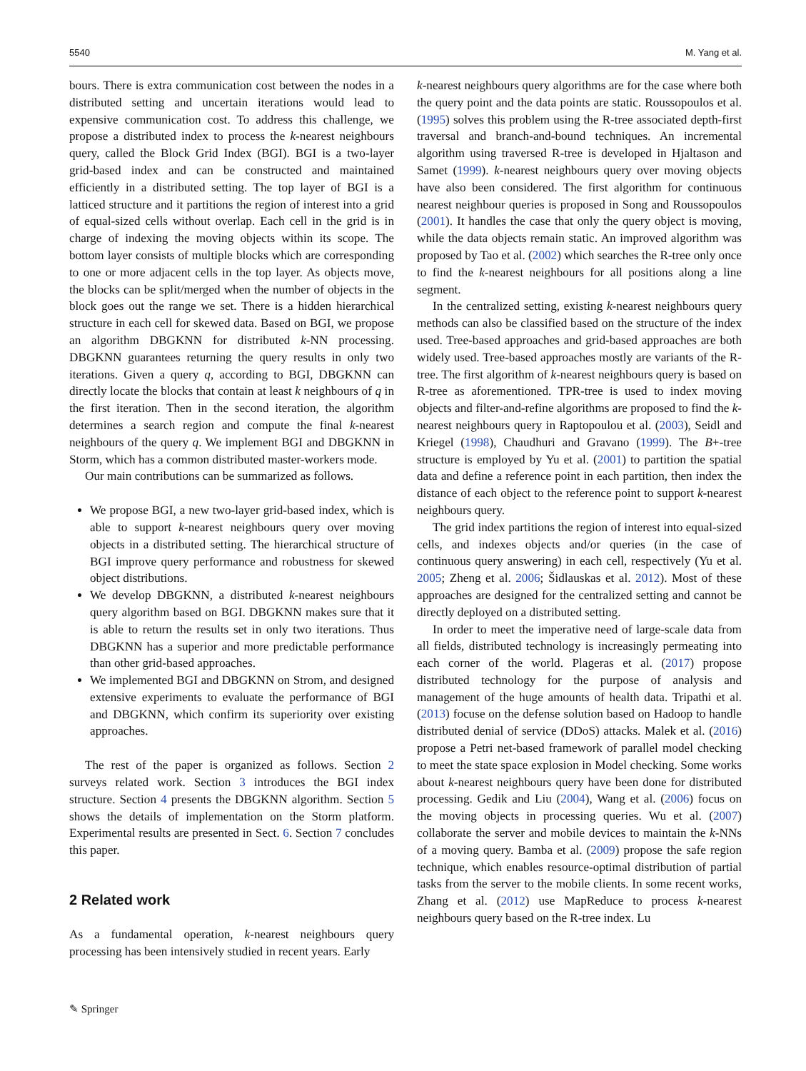5540 M. Yang et al.
bours. There is extra communication cost between the nodes in a distributed setting and uncertain iterations would lead to expensive communication cost. To address this challenge, we propose a distributed index to process the k-nearest neighbours query, called the Block Grid Index (BGI). BGI is a two-layer grid-based index and can be constructed and maintained efficiently in a distributed setting. The top layer of BGI is a latticed structure and it partitions the region of interest into a grid of equal-sized cells without overlap. Each cell in the grid is in charge of indexing the moving objects within its scope. The bottom layer consists of multiple blocks which are corresponding to one or more adjacent cells in the top layer. As objects move, the blocks can be split/merged when the number of objects in the block goes out the range we set. There is a hidden hierarchical structure in each cell for skewed data. Based on BGI, we propose an algorithm DBGKNN for distributed k-NN processing. DBGKNN guarantees returning the query results in only two iterations. Given a query q, according to BGI, DBGKNN can directly locate the blocks that contain at least k neighbours of q in the first iteration. Then in the second iteration, the algorithm determines a search region and compute the final k-nearest neighbours of the query q. We implement BGI and DBGKNN in Storm, which has a common distributed master-workers mode.
Our main contributions can be summarized as follows.
We propose BGI, a new two-layer grid-based index, which is able to support k-nearest neighbours query over moving objects in a distributed setting. The hierarchical structure of BGI improve query performance and robustness for skewed object distributions.
We develop DBGKNN, a distributed k-nearest neighbours query algorithm based on BGI. DBGKNN makes sure that it is able to return the results set in only two iterations. Thus DBGKNN has a superior and more predictable performance than other grid-based approaches.
We implemented BGI and DBGKNN on Strom, and designed extensive experiments to evaluate the performance of BGI and DBGKNN, which confirm its superiority over existing approaches.
The rest of the paper is organized as follows. Section 2 surveys related work. Section 3 introduces the BGI index structure. Section 4 presents the DBGKNN algorithm. Section 5 shows the details of implementation on the Storm platform. Experimental results are presented in Sect. 6. Section 7 concludes this paper.
2 Related work
As a fundamental operation, k-nearest neighbours query processing has been intensively studied in recent years. Early
k-nearest neighbours query algorithms are for the case where both the query point and the data points are static. Roussopoulos et al. (1995) solves this problem using the R-tree associated depth-first traversal and branch-and-bound techniques. An incremental algorithm using traversed R-tree is developed in Hjaltason and Samet (1999). k-nearest neighbours query over moving objects have also been considered. The first algorithm for continuous nearest neighbour queries is proposed in Song and Roussopoulos (2001). It handles the case that only the query object is moving, while the data objects remain static. An improved algorithm was proposed by Tao et al. (2002) which searches the R-tree only once to find the k-nearest neighbours for all positions along a line segment.
In the centralized setting, existing k-nearest neighbours query methods can also be classified based on the structure of the index used. Tree-based approaches and grid-based approaches are both widely used. Tree-based approaches mostly are variants of the R-tree. The first algorithm of k-nearest neighbours query is based on R-tree as aforementioned. TPR-tree is used to index moving objects and filter-and-refine algorithms are proposed to find the k-nearest neighbours query in Raptopoulou et al. (2003), Seidl and Kriegel (1998), Chaudhuri and Gravano (1999). The B+-tree structure is employed by Yu et al. (2001) to partition the spatial data and define a reference point in each partition, then index the distance of each object to the reference point to support k-nearest neighbours query.
The grid index partitions the region of interest into equal-sized cells, and indexes objects and/or queries (in the case of continuous query answering) in each cell, respectively (Yu et al. 2005; Zheng et al. 2006; Šidlauskas et al. 2012). Most of these approaches are designed for the centralized setting and cannot be directly deployed on a distributed setting.
In order to meet the imperative need of large-scale data from all fields, distributed technology is increasingly permeating into each corner of the world. Plageras et al. (2017) propose distributed technology for the purpose of analysis and management of the huge amounts of health data. Tripathi et al. (2013) focuse on the defense solution based on Hadoop to handle distributed denial of service (DDoS) attacks. Malek et al. (2016) propose a Petri net-based framework of parallel model checking to meet the state space explosion in Model checking. Some works about k-nearest neighbours query have been done for distributed processing. Gedik and Liu (2004), Wang et al. (2006) focus on the moving objects in processing queries. Wu et al. (2007) collaborate the server and mobile devices to maintain the k-NNs of a moving query. Bamba et al. (2009) propose the safe region technique, which enables resource-optimal distribution of partial tasks from the server to the mobile clients. In some recent works, Zhang et al. (2012) use MapReduce to process k-nearest neighbours query based on the R-tree index. Lu
✎ Springer